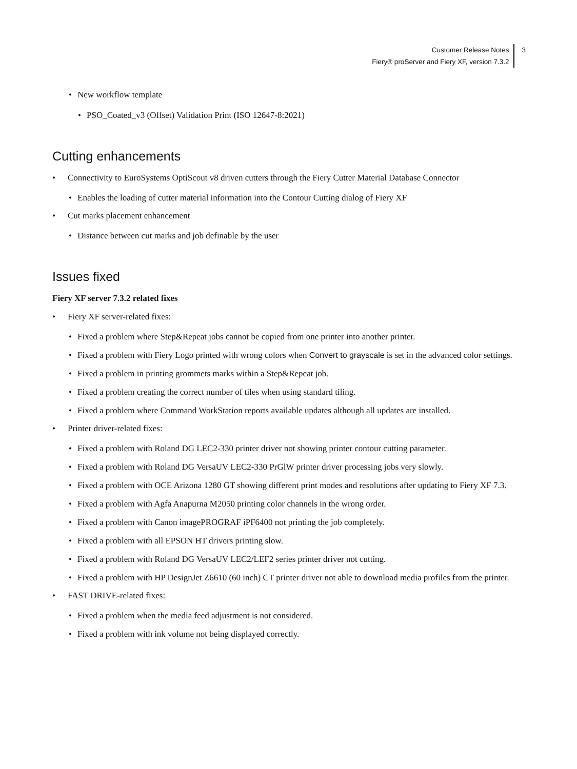Customer Release Notes
Fiery® proServer and Fiery XF, version 7.3.2
3
• New workflow template
• PSO_Coated_v3 (Offset) Validation Print (ISO 12647-8:2021)
Cutting enhancements
• Connectivity to EuroSystems OptiScout v8 driven cutters through the Fiery Cutter Material Database Connector
• Enables the loading of cutter material information into the Contour Cutting dialog of Fiery XF
• Cut marks placement enhancement
• Distance between cut marks and job definable by the user
Issues fixed
Fiery XF server 7.3.2 related fixes
• Fiery XF server-related fixes:
• Fixed a problem where Step&Repeat jobs cannot be copied from one printer into another printer.
• Fixed a problem with Fiery Logo printed with wrong colors when Convert to grayscale is set in the advanced color settings.
• Fixed a problem in printing grommets marks within a Step&Repeat job.
• Fixed a problem creating the correct number of tiles when using standard tiling.
• Fixed a problem where Command WorkStation reports available updates although all updates are installed.
• Printer driver-related fixes:
• Fixed a problem with Roland DG LEC2-330 printer driver not showing printer contour cutting parameter.
• Fixed a problem with Roland DG VersaUV LEC2-330 PrGlW printer driver processing jobs very slowly.
• Fixed a problem with OCE Arizona 1280 GT showing different print modes and resolutions after updating to Fiery XF 7.3.
• Fixed a problem with Agfa Anapurna M2050 printing color channels in the wrong order.
• Fixed a problem with Canon imagePROGRAF iPF6400 not printing the job completely.
• Fixed a problem with all EPSON HT drivers printing slow.
• Fixed a problem with Roland DG VersaUV LEC2/LEF2 series printer driver not cutting.
• Fixed a problem with HP DesignJet Z6610 (60 inch) CT printer driver not able to download media profiles from the printer.
• FAST DRIVE-related fixes:
• Fixed a problem when the media feed adjustment is not considered.
• Fixed a problem with ink volume not being displayed correctly.